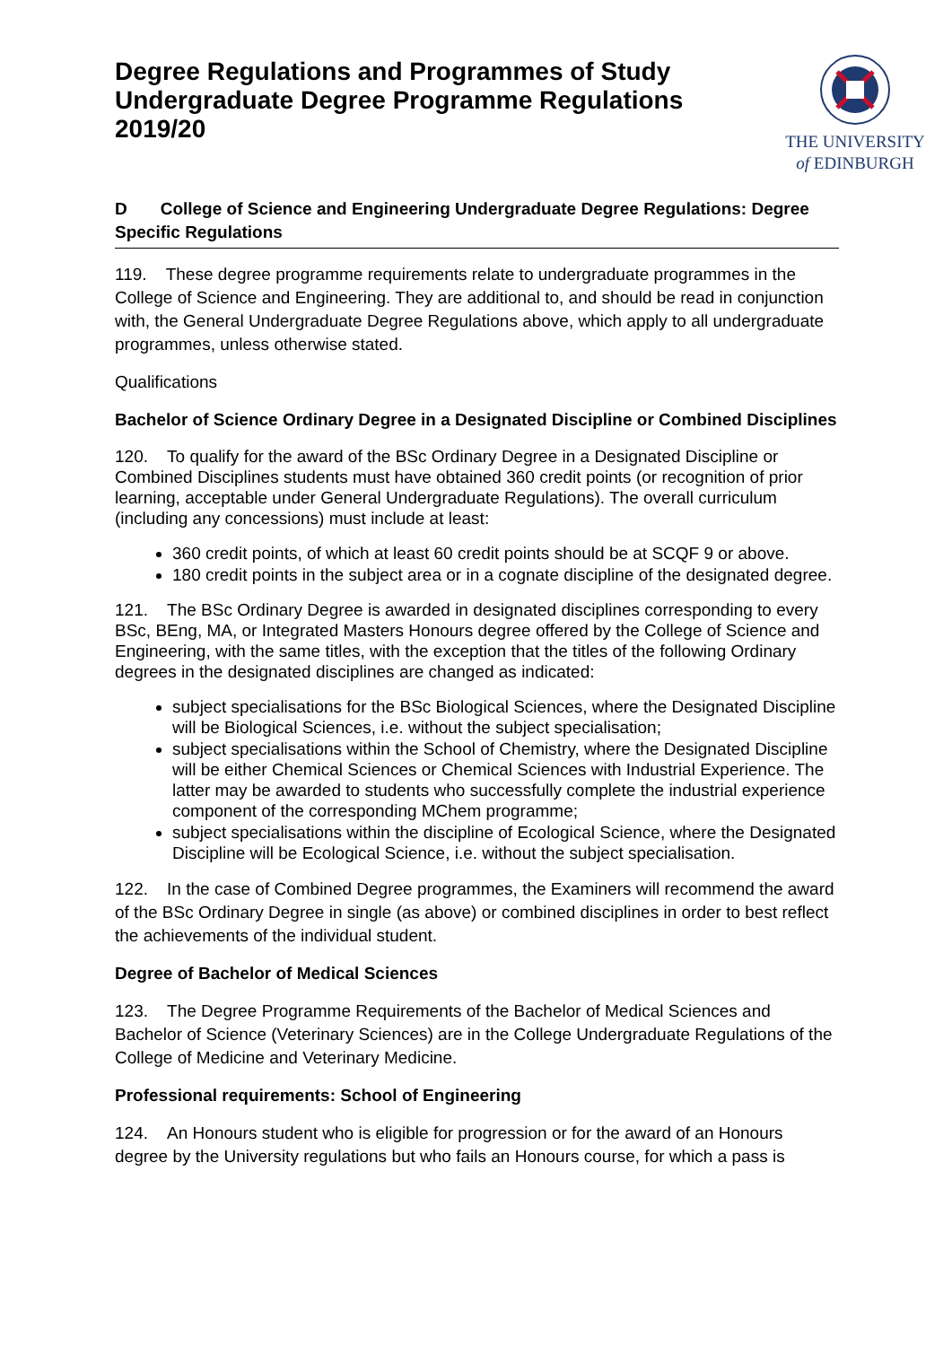Degree Regulations and Programmes of Study
Undergraduate Degree Programme Regulations
2019/20
THE UNIVERSITY
of EDINBURGH
D College of Science and Engineering Undergraduate Degree Regulations: Degree Specific Regulations
119. These degree programme requirements relate to undergraduate programmes in the College of Science and Engineering. They are additional to, and should be read in conjunction with, the General Undergraduate Degree Regulations above, which apply to all undergraduate programmes, unless otherwise stated.
Qualifications
Bachelor of Science Ordinary Degree in a Designated Discipline or Combined Disciplines
120. To qualify for the award of the BSc Ordinary Degree in a Designated Discipline or Combined Disciplines students must have obtained 360 credit points (or recognition of prior learning, acceptable under General Undergraduate Regulations). The overall curriculum (including any concessions) must include at least:
360 credit points, of which at least 60 credit points should be at SCQF 9 or above.
180 credit points in the subject area or in a cognate discipline of the designated degree.
121. The BSc Ordinary Degree is awarded in designated disciplines corresponding to every BSc, BEng, MA, or Integrated Masters Honours degree offered by the College of Science and Engineering, with the same titles, with the exception that the titles of the following Ordinary degrees in the designated disciplines are changed as indicated:
subject specialisations for the BSc Biological Sciences, where the Designated Discipline will be Biological Sciences, i.e. without the subject specialisation;
subject specialisations within the School of Chemistry, where the Designated Discipline will be either Chemical Sciences or Chemical Sciences with Industrial Experience. The latter may be awarded to students who successfully complete the industrial experience component of the corresponding MChem programme;
subject specialisations within the discipline of Ecological Science, where the Designated Discipline will be Ecological Science, i.e. without the subject specialisation.
122. In the case of Combined Degree programmes, the Examiners will recommend the award of the BSc Ordinary Degree in single (as above) or combined disciplines in order to best reflect the achievements of the individual student.
Degree of Bachelor of Medical Sciences
123. The Degree Programme Requirements of the Bachelor of Medical Sciences and Bachelor of Science (Veterinary Sciences) are in the College Undergraduate Regulations of the College of Medicine and Veterinary Medicine.
Professional requirements: School of Engineering
124. An Honours student who is eligible for progression or for the award of an Honours degree by the University regulations but who fails an Honours course, for which a pass is